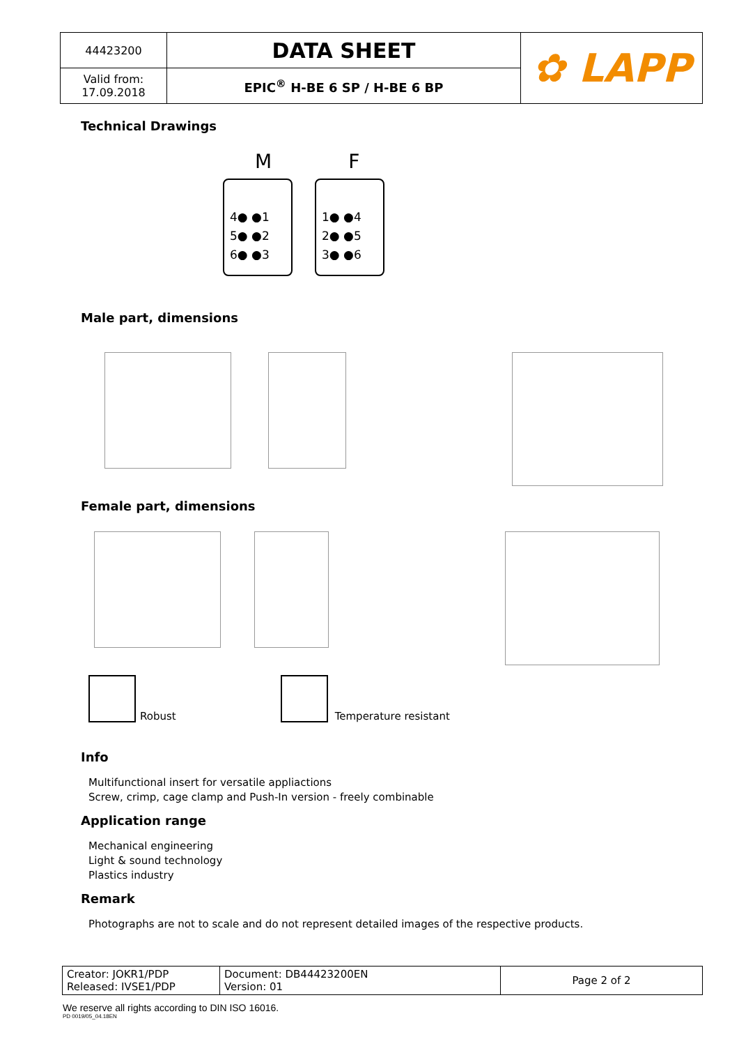| 44423200 | DATA SHEET | ✿ LAPP |
| Valid from: 17.09.2018 | EPIC<sup>®</sup> H-BE 6 SP / H-BE 6 BP | |
Technical Drawings
M F
4● ●1
5● ●2
6● ●3
1● ●4
2● ●5
3● ●6
Male part, dimensions
Female part, dimensions
Robust
Temperature resistant
Info
Multifunctional insert for versatile appliactions
Screw, crimp, cage clamp and Push-In version - freely combinable
Application range
Mechanical engineering
Light & sound technology
Plastics industry
Remark
Photographs are not to scale and do not represent detailed images of the respective products.
| Creator: JOKR1/PDP Released: IVSE1/PDP | Document: DB44423200EN Version: 01 | Page 2 of 2 |
We reserve all rights according to DIN ISO 16016.
PD 0019/05_04.18EN